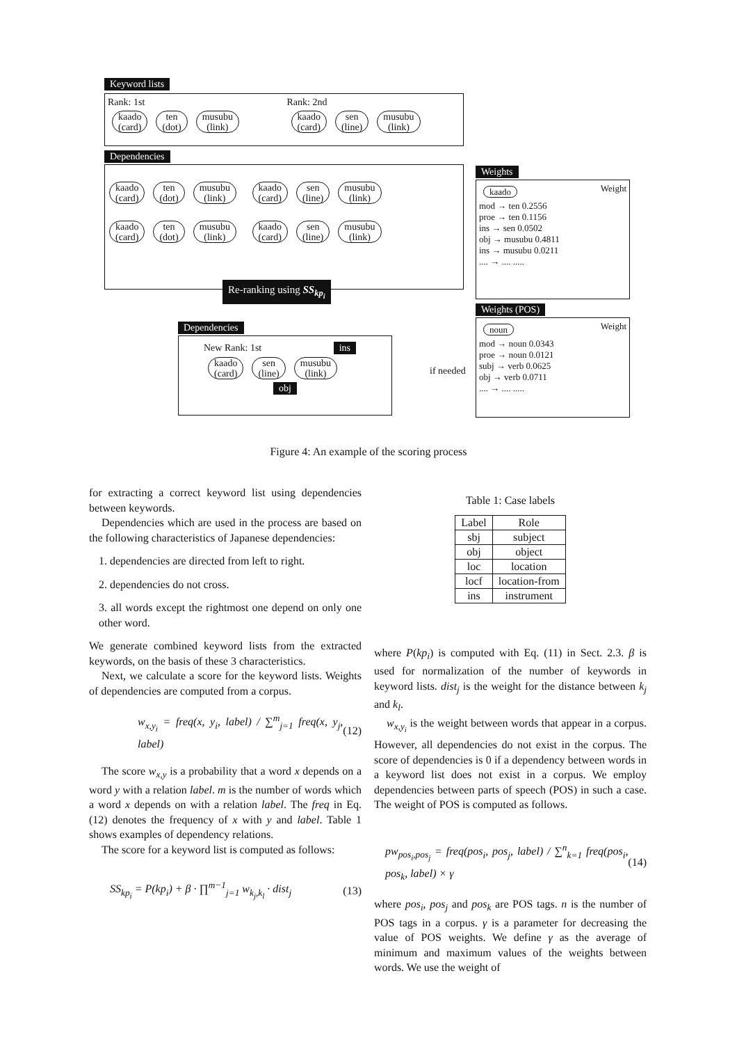Keyword lists
Rank: 1st
kaado
(card) ten
(dot) musubu
(link)
Rank: 2nd
kaado
(card) sen
(line) musubu
(link)
Dependencies
kaado
(card) ten
(dot) musubu
(link) kaado
(card) sen
(line) musubu
(link)
kaado
(card) ten
(dot) musubu
(link) kaado
(card) sen
(line) musubu
(link)
Re-ranking using SS<sub>kp<sub>i</sub></sub>
Dependencies
New Rank: 1st ins
kaado
(card) sen
(line) musubu
(link)
obj
if needed
Weights
kaado Weight
mod → ten 0.2556
proe → ten 0.1156
ins → sen 0.0502
obj → musubu 0.4811
ins → musubu 0.0211
.... → .... .....
Weights (POS)
noun Weight
mod → noun 0.0343
proe → noun 0.0121
subj → verb 0.0625
obj → verb 0.0711
.... → .... .....
Figure 4: An example of the scoring process
for extracting a correct keyword list using dependencies between keywords.
Dependencies which are used in the process are based on the following characteristics of Japanese dependencies:
1. dependencies are directed from left to right.
2. dependencies do not cross.
3. all words except the rightmost one depend on only one other word.
We generate combined keyword lists from the extracted keywords, on the basis of these 3 characteristics.
Next, we calculate a score for the keyword lists. Weights of dependencies are computed from a corpus.
w<sub>x,y<sub>i</sub></sub> = freq(x, y<sub>i</sub>, label) / ∑<sup>m</sup><sub>j=1</sub> freq(x, y<sub>j</sub>, label) (12)
The score w<sub>x,y</sub> is a probability that a word x depends on a word y with a relation label. m is the number of words which a word x depends on with a relation label. The freq in Eq. (12) denotes the frequency of x with y and label. Table 1 shows examples of dependency relations.
The score for a keyword list is computed as follows:
SS<sub>kp<sub>i</sub></sub> = P(kp<sub>i</sub>) + β · ∏<sup>m−1</sup><sub>j=1</sub> w<sub>k<sub>j</sub>,k<sub>l</sub></sub> · dist<sub>j</sub> (13)
Table 1: Case labels
| Label | Role |
| --- | --- |
| sbj | subject |
| obj | object |
| loc | location |
| locf | location-from |
| ins | instrument |
where P(kp<sub>i</sub>) is computed with Eq. (11) in Sect. 2.3. β is used for normalization of the number of keywords in keyword lists. dist<sub>j</sub> is the weight for the distance between k<sub>j</sub> and k<sub>l</sub>.
w<sub>x,y<sub>i</sub></sub> is the weight between words that appear in a corpus. However, all dependencies do not exist in the corpus. The score of dependencies is 0 if a dependency between words in a keyword list does not exist in a corpus. We employ dependencies between parts of speech (POS) in such a case. The weight of POS is computed as follows.
pw<sub>pos<sub>i</sub>,pos<sub>j</sub></sub> = freq(pos<sub>i</sub>, pos<sub>j</sub>, label) / ∑<sup>n</sup><sub>k=1</sub> freq(pos<sub>i</sub>, pos<sub>k</sub>, label) × γ (14)
where pos<sub>i</sub>, pos<sub>j</sub> and pos<sub>k</sub> are POS tags. n is the number of POS tags in a corpus. γ is a parameter for decreasing the value of POS weights. We define γ as the average of minimum and maximum values of the weights between words. We use the weight of